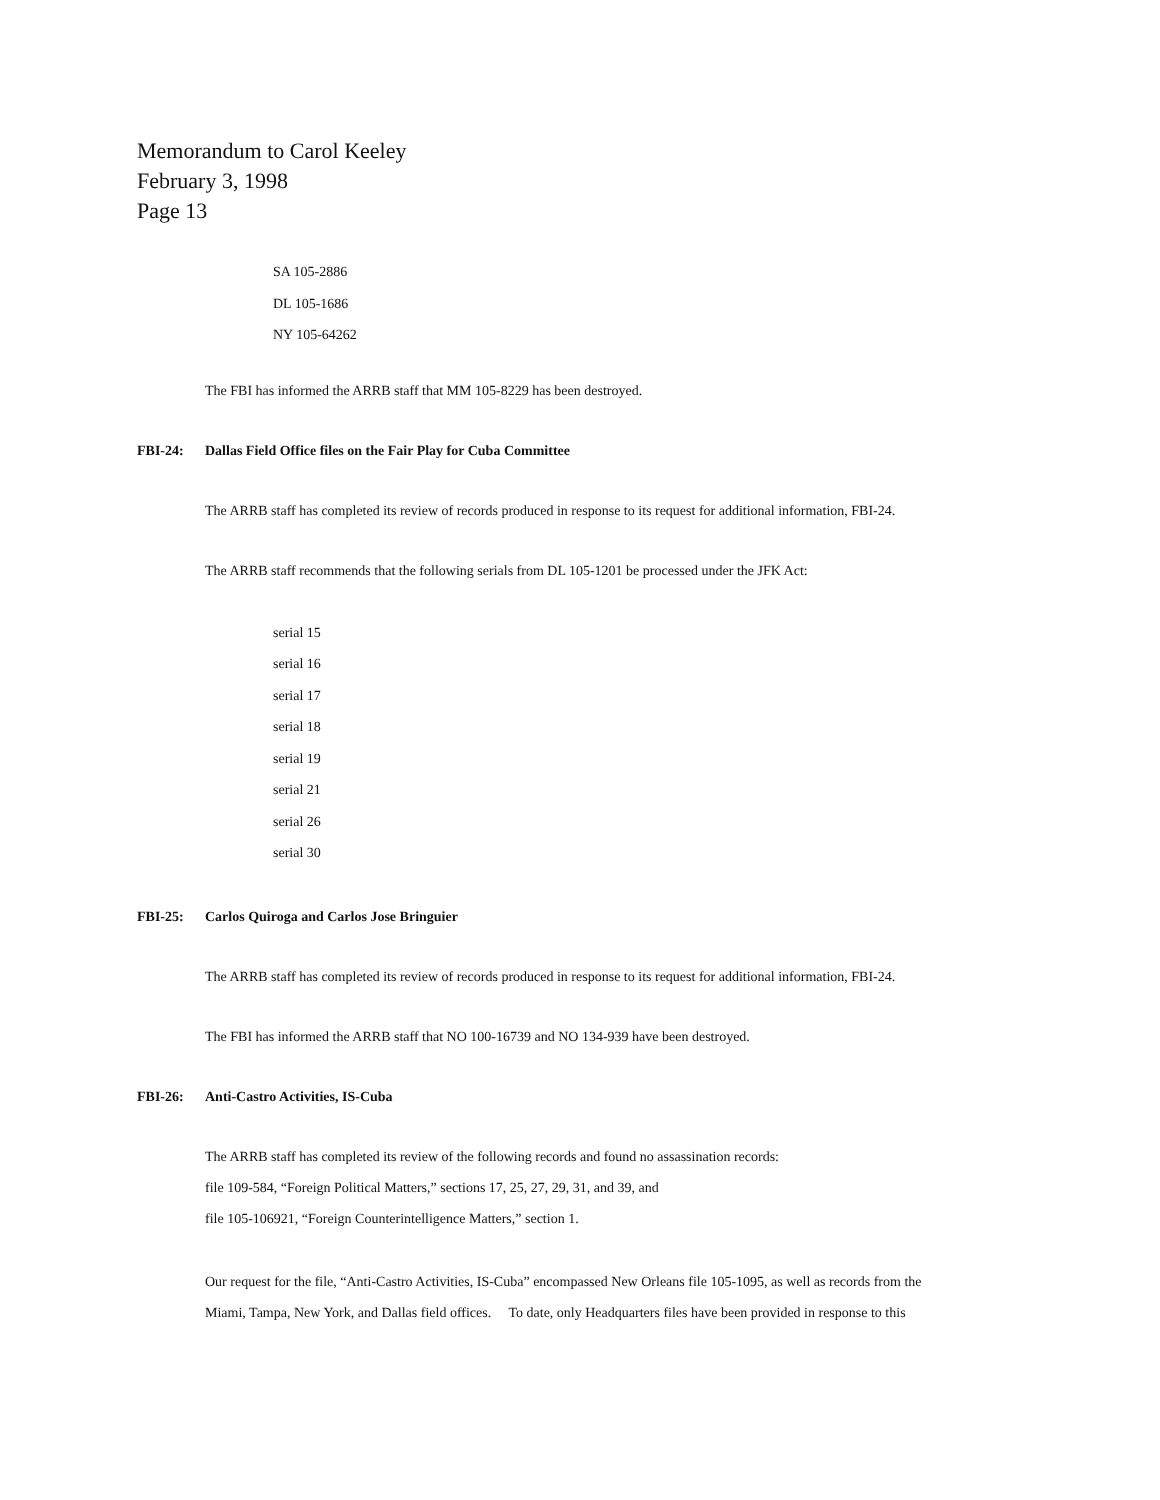Memorandum to Carol Keeley
February 3, 1998
Page 13
SA 105-2886
DL 105-1686
NY 105-64262
The FBI has informed the ARRB staff that MM 105-8229 has been destroyed.
FBI-24: Dallas Field Office files on the Fair Play for Cuba Committee
The ARRB staff has completed its review of records produced in response to its request for additional information, FBI-24.
The ARRB staff recommends that the following serials from DL 105-1201 be processed under the JFK Act:
serial 15
serial 16
serial 17
serial 18
serial 19
serial 21
serial 26
serial 30
FBI-25: Carlos Quiroga and Carlos Jose Bringuier
The ARRB staff has completed its review of records produced in response to its request for additional information, FBI-24.
The FBI has informed the ARRB staff that NO 100-16739 and NO 134-939 have been destroyed.
FBI-26: Anti-Castro Activities, IS-Cuba
The ARRB staff has completed its review of the following records and found no assassination records:
file 109-584, “Foreign Political Matters,” sections 17, 25, 27, 29, 31, and 39, and
file 105-106921, “Foreign Counterintelligence Matters,” section 1.
Our request for the file, “Anti-Castro Activities, IS-Cuba” encompassed New Orleans file 105-1095, as well as records from the
Miami, Tampa, New York, and Dallas field offices. To date, only Headquarters files have been provided in response to this